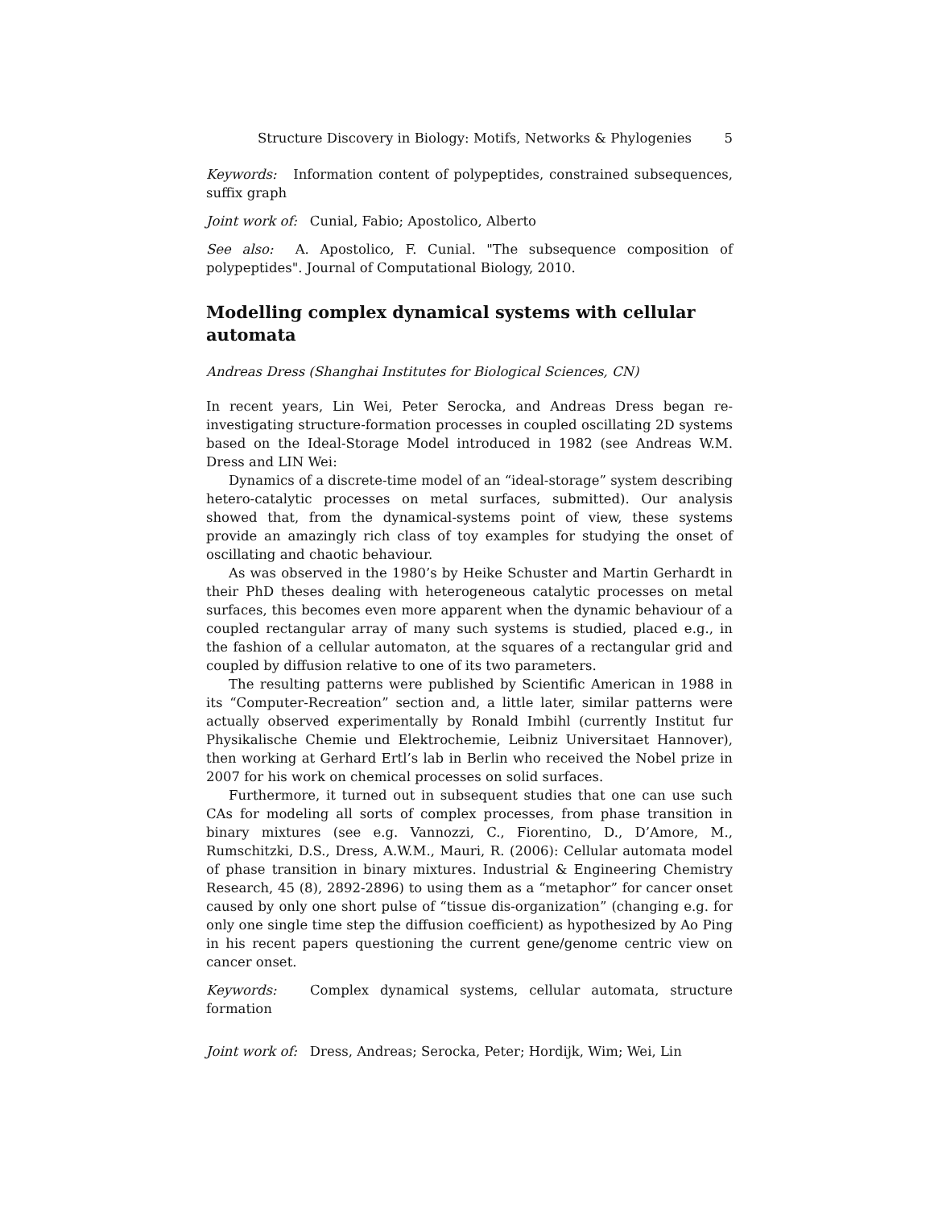Structure Discovery in Biology: Motifs, Networks & Phylogenies 5
Keywords: Information content of polypeptides, constrained subsequences, suffix graph
Joint work of: Cunial, Fabio; Apostolico, Alberto
See also: A. Apostolico, F. Cunial. "The subsequence composition of polypeptides". Journal of Computational Biology, 2010.
Modelling complex dynamical systems with cellular automata
Andreas Dress (Shanghai Institutes for Biological Sciences, CN)
In recent years, Lin Wei, Peter Serocka, and Andreas Dress began re-investigating structure-formation processes in coupled oscillating 2D systems based on the Ideal-Storage Model introduced in 1982 (see Andreas W.M. Dress and LIN Wei:
Dynamics of a discrete-time model of an “ideal-storage” system describing hetero-catalytic processes on metal surfaces, submitted). Our analysis showed that, from the dynamical-systems point of view, these systems provide an amazingly rich class of toy examples for studying the onset of oscillating and chaotic behaviour.
As was observed in the 1980’s by Heike Schuster and Martin Gerhardt in their PhD theses dealing with heterogeneous catalytic processes on metal surfaces, this becomes even more apparent when the dynamic behaviour of a coupled rectangular array of many such systems is studied, placed e.g., in the fashion of a cellular automaton, at the squares of a rectangular grid and coupled by diffusion relative to one of its two parameters.
The resulting patterns were published by Scientific American in 1988 in its “Computer-Recreation” section and, a little later, similar patterns were actually observed experimentally by Ronald Imbihl (currently Institut fur Physikalische Chemie und Elektrochemie, Leibniz Universitaet Hannover), then working at Gerhard Ertl’s lab in Berlin who received the Nobel prize in 2007 for his work on chemical processes on solid surfaces.
Furthermore, it turned out in subsequent studies that one can use such CAs for modeling all sorts of complex processes, from phase transition in binary mixtures (see e.g. Vannozzi, C., Fiorentino, D., D’Amore, M., Rumschitzki, D.S., Dress, A.W.M., Mauri, R. (2006): Cellular automata model of phase transition in binary mixtures. Industrial & Engineering Chemistry Research, 45 (8), 2892-2896) to using them as a “metaphor” for cancer onset caused by only one short pulse of “tissue dis-organization” (changing e.g. for only one single time step the diffusion coefficient) as hypothesized by Ao Ping in his recent papers questioning the current gene/genome centric view on cancer onset.
Keywords: Complex dynamical systems, cellular automata, structure formation
Joint work of: Dress, Andreas; Serocka, Peter; Hordijk, Wim; Wei, Lin